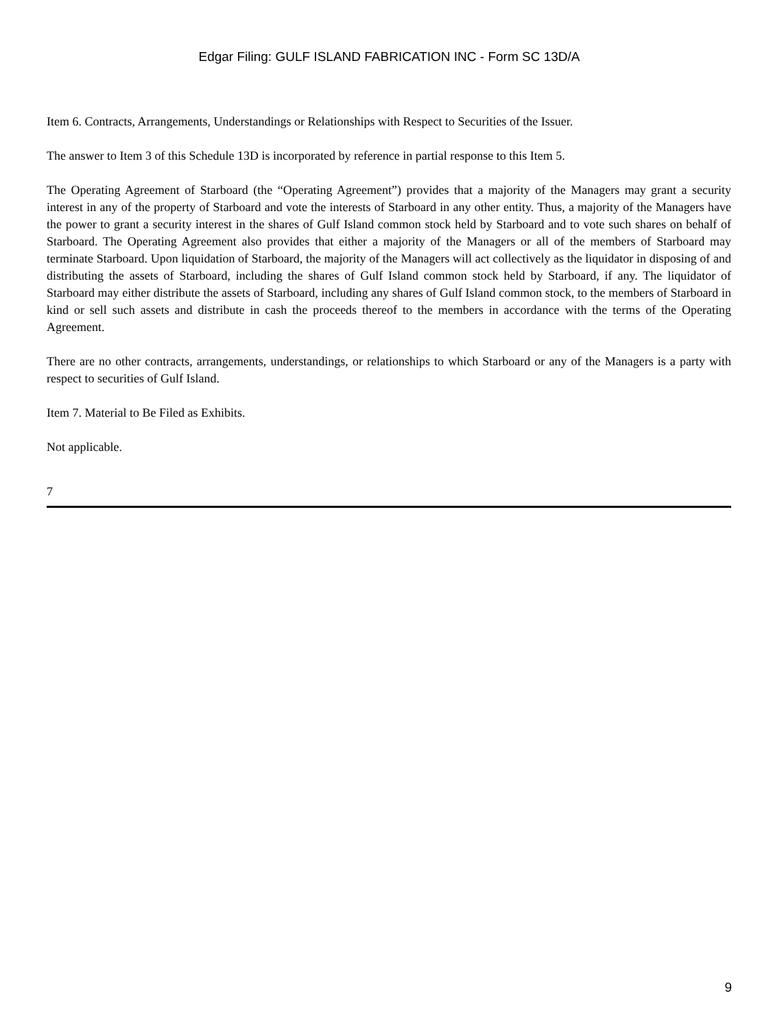Edgar Filing: GULF ISLAND FABRICATION INC - Form SC 13D/A
Item 6. Contracts, Arrangements, Understandings or Relationships with Respect to Securities of the Issuer.
The answer to Item 3 of this Schedule 13D is incorporated by reference in partial response to this Item 5.
The Operating Agreement of Starboard (the “Operating Agreement”) provides that a majority of the Managers may grant a security interest in any of the property of Starboard and vote the interests of Starboard in any other entity. Thus, a majority of the Managers have the power to grant a security interest in the shares of Gulf Island common stock held by Starboard and to vote such shares on behalf of Starboard. The Operating Agreement also provides that either a majority of the Managers or all of the members of Starboard may terminate Starboard. Upon liquidation of Starboard, the majority of the Managers will act collectively as the liquidator in disposing of and distributing the assets of Starboard, including the shares of Gulf Island common stock held by Starboard, if any. The liquidator of Starboard may either distribute the assets of Starboard, including any shares of Gulf Island common stock, to the members of Starboard in kind or sell such assets and distribute in cash the proceeds thereof to the members in accordance with the terms of the Operating Agreement.
There are no other contracts, arrangements, understandings, or relationships to which Starboard or any of the Managers is a party with respect to securities of Gulf Island.
Item 7. Material to Be Filed as Exhibits.
Not applicable.
7
9